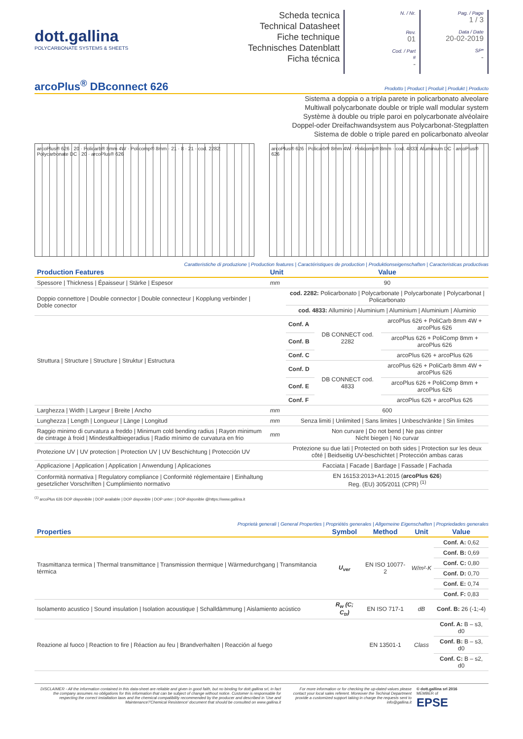dott.gallina
POLYCARBONATE SYSTEMS & SHEETS
Scheda tecnica
Technical Datasheet
Fiche technique
Technisches Datenblatt
Ficha técnica
N. / Nr.
Rev.
01
Cod. / Part #
-
Pag. / Page
1 / 3
Data / Date
20-02-2019
SP*
-
arcoPlus<sup>®</sup> DBconnect 626
Prodotto | Product | Produit | Produkt | Producto
Sistema a doppia o a tripla parete in policarbonato alveolare
Multiwall polycarbonate double or triple wall modular system
Système à double ou triple paroi en polycarbonate alvéolaire
Doppel-oder Dreifachwandsystem aus Polycarbonat-Stegplatten
Sistema de doble o triple pared en policarbonato alveolar
arcoPlus® 626 · 20 · Policarb® 8mm 4W · Policomp® 8mm · 21 · 8 · 21 · cod. 2282: Polycarbonate DC · 20 · arcoPlus® 626
arcoPlus® 626 · Policarb® 8mm 4W · Policomp® 8mm · cod. 4833: Aluminium DC · arcoPlus® 626
Caratteristiche di produzione | Production features | Caractéristiques de production | Produktionseigenschaften | Caracteristicas productivas
| Production Features | Unit | Value | | |
| --- | --- | --- | --- | --- |
| Spessore / Thickness / Épaisseur / Stärke / Espesor | mm | 90 | | |
| Doppio connettore / Double connector / Double connecteur / Kopplung verbinder / Doble conector | | cod. 2282: Policarbonato / Polycarbonate / Polycarbonate / Polycarbonat / Policarbonato | | |
| | | cod. 4833: Alluminio / Aluminium / Aluminium / Aluminium / Aluminio | | |
| Struttura / Structure / Structure / Struktur / Estructura | | Conf. A | DB CONNECT cod. 2282 | arcoPlus 626 + PoliCarb 8mm 4W + arcoPlus 626 |
| | | Conf. B | | arcoPlus 626 + PoliComp 8mm + arcoPlus 626 |
| | | Conf. C | | arcoPlus 626 + arcoPlus 626 |
| | | Conf. D | DB CONNECT cod. 4833 | arcoPlus 626 + PoliCarb 8mm 4W + arcoPlus 626 |
| | | Conf. E | | arcoPlus 626 + PoliComp 8mm + arcoPlus 626 |
| | | Conf. F | | arcoPlus 626 + arcoPlus 626 |
| Larghezza / Width / Largeur / Breite / Ancho | mm | 600 | | |
| Lunghezza / Length / Longueur / Länge / Longitud | mm | Senza limiti / Unlimited / Sans limites / Unbeschränkte / Sin límites | | |
| Raggio minimo di curvatura a freddo / Minimum cold bending radius / Rayon minimum de cintrage à froid / Mindestkaltbiegeradius / Radio mínimo de curvatura en frio | mm | Non curvare / Do not bend / Ne pas cintrer Nicht biegen / No curvar | | |
| Protezione UV / UV protection / Protection UV / UV Beschichtung / Protección UV | | Protezione su due lati / Protected on both sides / Protection sur les deux côté / Beidseitig UV-beschichtet / Protección ambas caras | | |
| Applicazione / Application / Application / Anwendung / Aplicaciones | | Facciata / Facade / Bardage / Fassade / Fachada | | |
| Conformità normativa / Regulatory compliance / Conformité réglementaire / Einhaltung gesetzlicher Vorschriften / Cumplimiento normativo | | EN 16153:2013+A1:2015 ( arcoPlus 626 ) Reg. (EU) 305/2011 (CPR) <sup>(1)</sup> | | |
<sup>(1)</sup> arcoPlus 626 DOP disponibile | DOP available | DOP disponible | DOP unter: | DOP disponible @https://www.gallina.it
Proprietà generali | General Properties | Propriétés generales | Allgemeine Eigenschaften | Propriedades generales
| Properties | Symbol | Method | Unit | Value |
| --- | --- | --- | --- | --- |
| Trasmittanza termica / Thermal transmittance / Transmission thermique / Wärmedurchgang / Transmitancia térmica | U<sub>ver</sub> | EN ISO 10077-2 | W/m²·K | Conf. A: 0,62 |
| | | | | Conf. B: 0,69 |
| | | | | Conf. C: 0,80 |
| | | | | Conf. D: 0,70 |
| | | | | Conf. E: 0,74 |
| | | | | Conf. F: 0,83 |
| Isolamento acustico / Sound insulation / Isolation acoustique / Schalldämmung / Aislamiento acústico | R<sub>w</sub> (C; C<sub>tr</sub>) | EN ISO 717-1 | dB | Conf. B: 26 (-1;-4) |
| Reazione al fuoco / Reaction to fire / Réaction au feu / Brandverhalten / Reacción al fuego | | EN 13501-1 | Class | Conf. A: B – s3, d0 |
| | | | | Conf. B: B – s3, d0 |
| | | | | Conf. C: B – s2, d0 |
DISCLAIMER - All the information contained in this data-sheet are reliable and given in good faith, but no binding for dott.gallina srl, in fact the company assumes no obligations for this information that can be subject of change without notice. Customer is responsable for respecting the correct installation laws and the chemical compatibility recommended by the producer and described in 'Use and Maintenance'/'Chemical Resistence' document that should be consulted on www.gallina.it
For more information or for checking the up-dated values please contact your local sales referent. Moreover the Techinal Department provide a customized support taking in charge the requests sent to info@gallina.it
© dott.gallina srl 2016
MEMBER of
EPSE